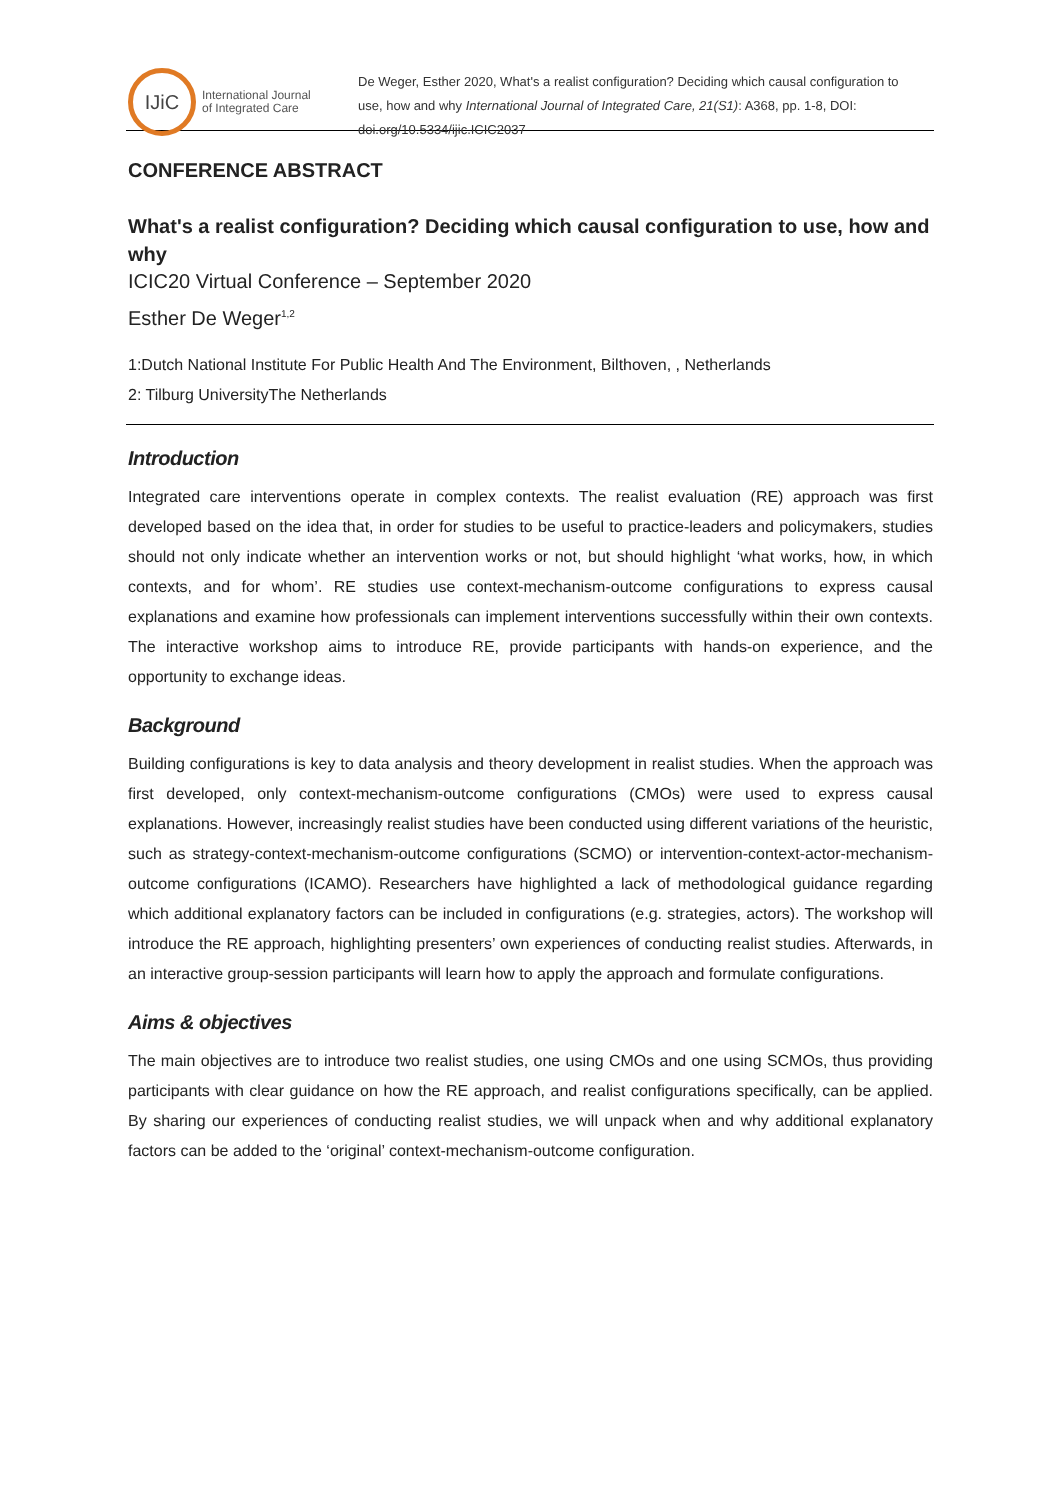IJiC
International Journal
of Integrated Care
De Weger, Esther 2020, What's a realist configuration? Deciding which causal configuration to use, how and why International Journal of Integrated Care, 21(S1): A368, pp. 1-8, DOI: doi.org/10.5334/ijic.ICIC2037
CONFERENCE ABSTRACT
What's a realist configuration? Deciding which causal configuration to use, how and why
ICIC20 Virtual Conference – September 2020
Esther De Weger<sup>1,2</sup>
1:Dutch National Institute For Public Health And The Environment, Bilthoven, , Netherlands
2: Tilburg UniversityThe Netherlands
Introduction
Integrated care interventions operate in complex contexts. The realist evaluation (RE) approach was first developed based on the idea that, in order for studies to be useful to practice-leaders and policymakers, studies should not only indicate whether an intervention works or not, but should highlight ‘what works, how, in which contexts, and for whom’. RE studies use context-mechanism-outcome configurations to express causal explanations and examine how professionals can implement interventions successfully within their own contexts. The interactive workshop aims to introduce RE, provide participants with hands-on experience, and the opportunity to exchange ideas.
Background
Building configurations is key to data analysis and theory development in realist studies. When the approach was first developed, only context-mechanism-outcome configurations (CMOs) were used to express causal explanations. However, increasingly realist studies have been conducted using different variations of the heuristic, such as strategy-context-mechanism-outcome configurations (SCMO) or intervention-context-actor-mechanism-outcome configurations (ICAMO). Researchers have highlighted a lack of methodological guidance regarding which additional explanatory factors can be included in configurations (e.g. strategies, actors). The workshop will introduce the RE approach, highlighting presenters’ own experiences of conducting realist studies. Afterwards, in an interactive group-session participants will learn how to apply the approach and formulate configurations.
Aims & objectives
The main objectives are to introduce two realist studies, one using CMOs and one using SCMOs, thus providing participants with clear guidance on how the RE approach, and realist configurations specifically, can be applied. By sharing our experiences of conducting realist studies, we will unpack when and why additional explanatory factors can be added to the ‘original’ context-mechanism-outcome configuration.